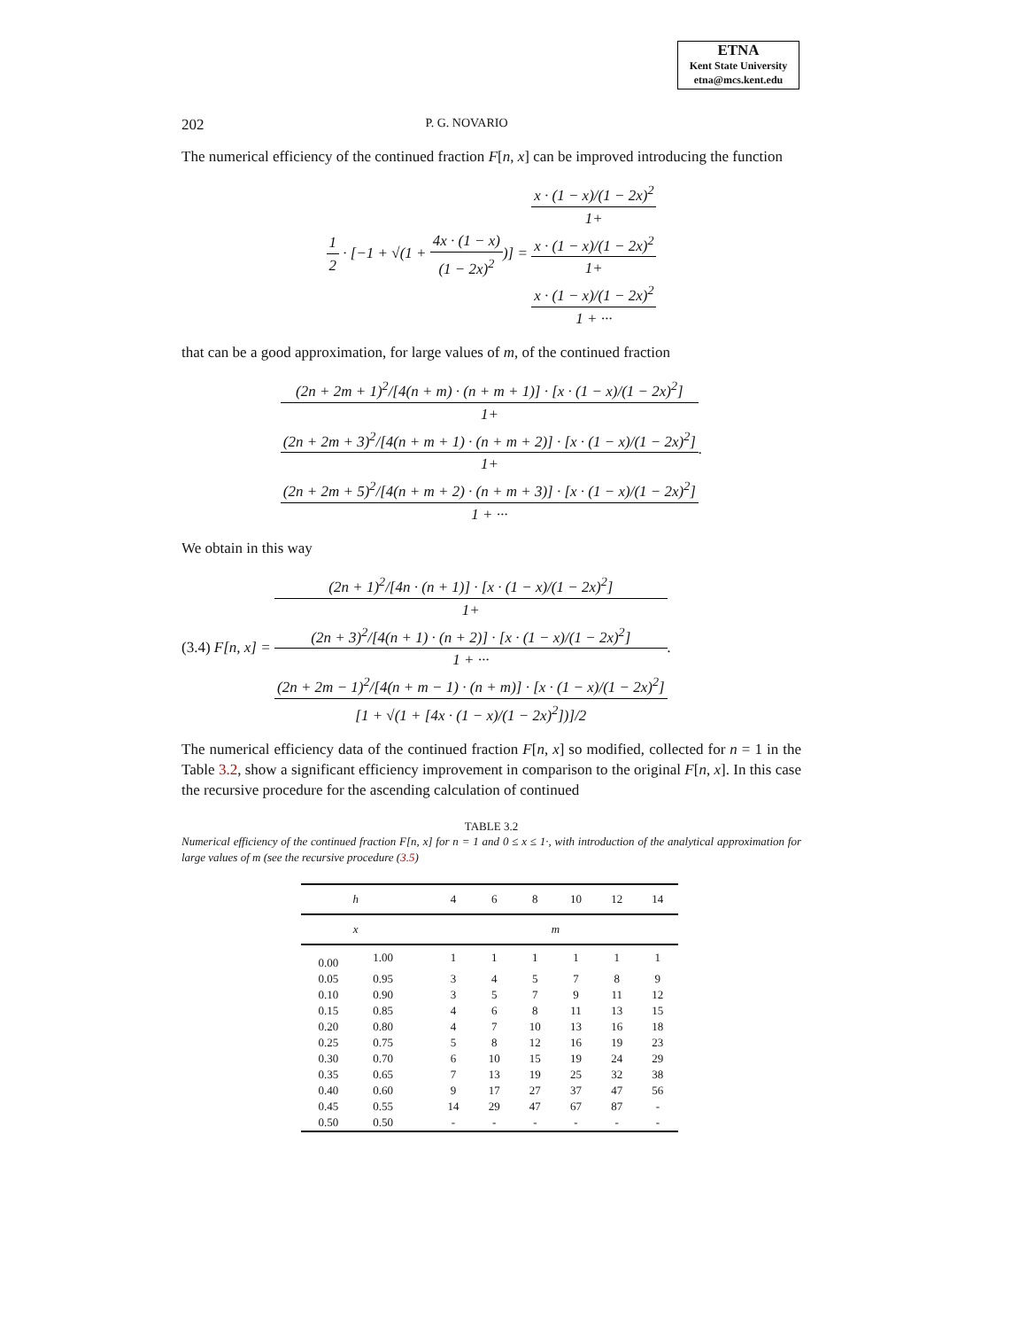ETNA
Kent State University
etna@mcs.kent.edu
202 P. G. NOVARIO
The numerical efficiency of the continued fraction F[n, x] can be improved introducing the function
1
2
· [−1 + √(1 +
4x · (1 − x)
(1 − 2x)<sup>2</sup>
)] =
x · (1 − x)/(1 − 2x)<sup>2</sup>
1+
x · (1 − x)/(1 − 2x)<sup>2</sup>
1+
x · (1 − x)/(1 − 2x)<sup>2</sup>
1 + ···
that can be a good approximation, for large values of m, of the continued fraction
(2n + 2m + 1)<sup>2</sup>/[4(n + m) · (n + m + 1)] · [x · (1 − x)/(1 − 2x)<sup>2</sup>]
1+
(2n + 2m + 3)<sup>2</sup>/[4(n + m + 1) · (n + m + 2)] · [x · (1 − x)/(1 − 2x)<sup>2</sup>]
1+
(2n + 2m + 5)<sup>2</sup>/[4(n + m + 2) · (n + m + 3)] · [x · (1 − x)/(1 − 2x)<sup>2</sup>]
1 + ···
.
We obtain in this way
(3.4) F[n, x] =
(2n + 1)<sup>2</sup>/[4n · (n + 1)] · [x · (1 − x)/(1 − 2x)<sup>2</sup>]
1+
(2n + 3)<sup>2</sup>/[4(n + 1) · (n + 2)] · [x · (1 − x)/(1 − 2x)<sup>2</sup>]
1 + ···
(2n + 2m − 1)<sup>2</sup>/[4(n + m − 1) · (n + m)] · [x · (1 − x)/(1 − 2x)<sup>2</sup>]
[1 + √(1 + [4x · (1 − x)/(1 − 2x)<sup>2</sup>])]/2
.
The numerical efficiency data of the continued fraction F[n, x] so modified, collected for n = 1 in the Table 3.2, show a significant efficiency improvement in comparison to the original F[n, x]. In this case the recursive procedure for the ascending calculation of continued
TABLE 3.2
Numerical efficiency of the continued fraction F[n, x] for n = 1 and 0 ≤ x ≤ 1·, with introduction of the analytical approximation for large values of m (see the recursive procedure (3.5)
| h | | | 4 | 6 | 8 | 10 | 12 | 14 |
| --- | --- | --- | --- | --- | --- | --- | --- | --- |
| x | | | m | | | | | |
| 0.00 | 1.00 | | 1 | 1 | 1 | 1 | 1 | 1 |
| 0.05 | 0.95 | | 3 | 4 | 5 | 7 | 8 | 9 |
| 0.10 | 0.90 | | 3 | 5 | 7 | 9 | 11 | 12 |
| 0.15 | 0.85 | | 4 | 6 | 8 | 11 | 13 | 15 |
| 0.20 | 0.80 | | 4 | 7 | 10 | 13 | 16 | 18 |
| 0.25 | 0.75 | | 5 | 8 | 12 | 16 | 19 | 23 |
| 0.30 | 0.70 | | 6 | 10 | 15 | 19 | 24 | 29 |
| 0.35 | 0.65 | | 7 | 13 | 19 | 25 | 32 | 38 |
| 0.40 | 0.60 | | 9 | 17 | 27 | 37 | 47 | 56 |
| 0.45 | 0.55 | | 14 | 29 | 47 | 67 | 87 | - |
| 0.50 | 0.50 | | - | - | - | - | - | - |